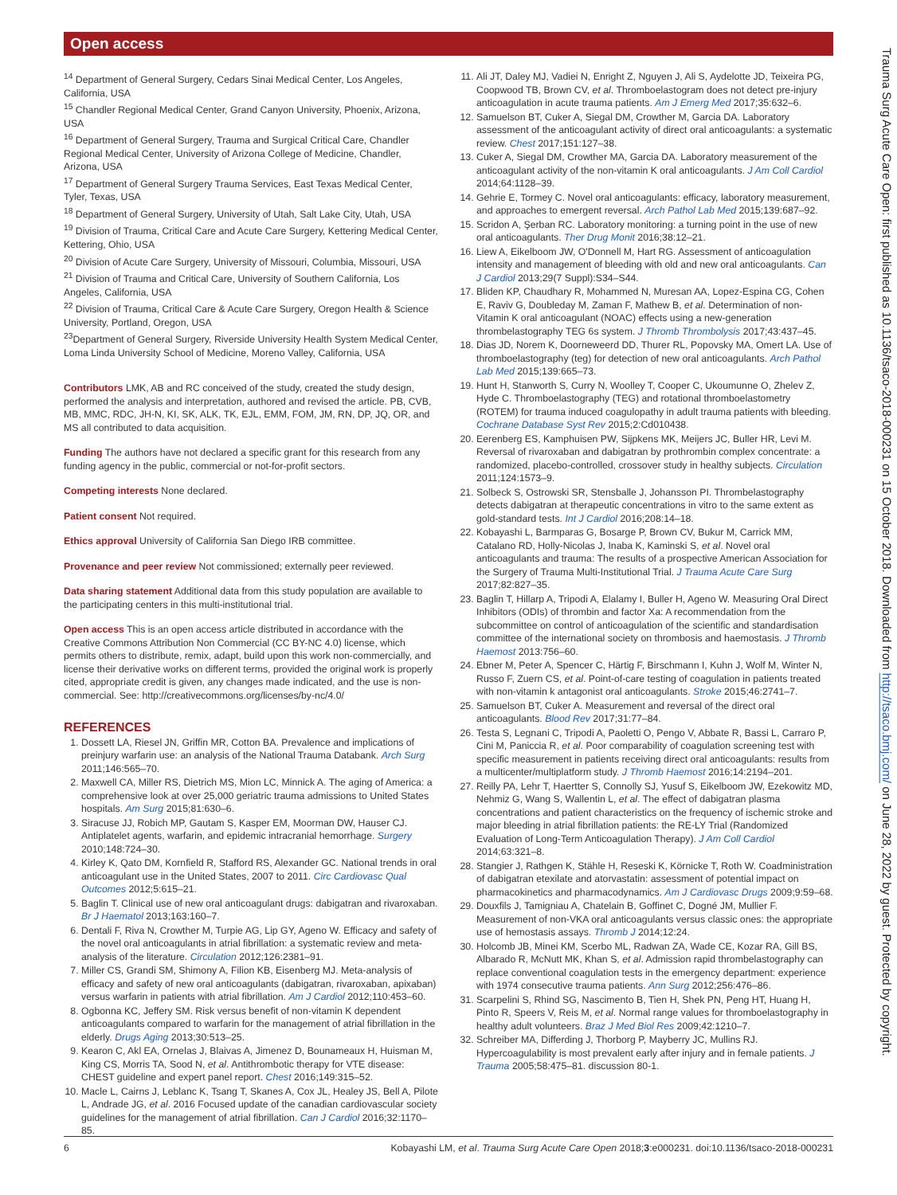Open access
<sup>14</sup> Department of General Surgery, Cedars Sinai Medical Center, Los Angeles, California, USA
<sup>15</sup> Chandler Regional Medical Center, Grand Canyon University, Phoenix, Arizona, USA
<sup>16</sup> Department of General Surgery, Trauma and Surgical Critical Care, Chandler Regional Medical Center, University of Arizona College of Medicine, Chandler, Arizona, USA
<sup>17</sup> Department of General Surgery Trauma Services, East Texas Medical Center, Tyler, Texas, USA
<sup>18</sup> Department of General Surgery, University of Utah, Salt Lake City, Utah, USA
<sup>19</sup> Division of Trauma, Critical Care and Acute Care Surgery, Kettering Medical Center, Kettering, Ohio, USA
<sup>20</sup> Division of Acute Care Surgery, University of Missouri, Columbia, Missouri, USA
<sup>21</sup> Division of Trauma and Critical Care, University of Southern California, Los Angeles, California, USA
<sup>22</sup> Division of Trauma, Critical Care & Acute Care Surgery, Oregon Health & Science University, Portland, Oregon, USA
<sup>23</sup> Department of General Surgery, Riverside University Health System Medical Center, Loma Linda University School of Medicine, Moreno Valley, California, USA
Contributors LMK, AB and RC conceived of the study, created the study design, performed the analysis and interpretation, authored and revised the article. PB, CVB, MB, MMC, RDC, JH-N, KI, SK, ALK, TK, EJL, EMM, FOM, JM, RN, DP, JQ, OR, and MS all contributed to data acquisition.
Funding The authors have not declared a specific grant for this research from any funding agency in the public, commercial or not-for-profit sectors.
Competing interests None declared.
Patient consent Not required.
Ethics approval University of California San Diego IRB committee.
Provenance and peer review Not commissioned; externally peer reviewed.
Data sharing statement Additional data from this study population are available to the participating centers in this multi-institutional trial.
Open access This is an open access article distributed in accordance with the Creative Commons Attribution Non Commercial (CC BY-NC 4.0) license, which permits others to distribute, remix, adapt, build upon this work non-commercially, and license their derivative works on different terms, provided the original work is properly cited, appropriate credit is given, any changes made indicated, and the use is non-commercial. See: http://creativecommons.org/licenses/by-nc/4.0/
REFERENCES
1. Dossett LA, Riesel JN, Griffin MR, Cotton BA. Prevalence and implications of preinjury warfarin use: an analysis of the National Trauma Databank. Arch Surg 2011;146:565–70.
2. Maxwell CA, Miller RS, Dietrich MS, Mion LC, Minnick A. The aging of America: a comprehensive look at over 25,000 geriatric trauma admissions to United States hospitals. Am Surg 2015;81:630–6.
3. Siracuse JJ, Robich MP, Gautam S, Kasper EM, Moorman DW, Hauser CJ. Antiplatelet agents, warfarin, and epidemic intracranial hemorrhage. Surgery 2010;148:724–30.
4. Kirley K, Qato DM, Kornfield R, Stafford RS, Alexander GC. National trends in oral anticoagulant use in the United States, 2007 to 2011. Circ Cardiovasc Qual Outcomes 2012;5:615–21.
5. Baglin T. Clinical use of new oral anticoagulant drugs: dabigatran and rivaroxaban. Br J Haematol 2013;163:160–7.
6. Dentali F, Riva N, Crowther M, Turpie AG, Lip GY, Ageno W. Efficacy and safety of the novel oral anticoagulants in atrial fibrillation: a systematic review and meta-analysis of the literature. Circulation 2012;126:2381–91.
7. Miller CS, Grandi SM, Shimony A, Filion KB, Eisenberg MJ. Meta-analysis of efficacy and safety of new oral anticoagulants (dabigatran, rivaroxaban, apixaban) versus warfarin in patients with atrial fibrillation. Am J Cardiol 2012;110:453–60.
8. Ogbonna KC, Jeffery SM. Risk versus benefit of non-vitamin K dependent anticoagulants compared to warfarin for the management of atrial fibrillation in the elderly. Drugs Aging 2013;30:513–25.
9. Kearon C, Akl EA, Ornelas J, Blaivas A, Jimenez D, Bounameaux H, Huisman M, King CS, Morris TA, Sood N, et al. Antithrombotic therapy for VTE disease: CHEST guideline and expert panel report. Chest 2016;149:315–52.
10. Macle L, Cairns J, Leblanc K, Tsang T, Skanes A, Cox JL, Healey JS, Bell A, Pilote L, Andrade JG, et al. 2016 Focused update of the canadian cardiovascular society guidelines for the management of atrial fibrillation. Can J Cardiol 2016;32:1170–85.
11. Ali JT, Daley MJ, Vadiei N, Enright Z, Nguyen J, Ali S, Aydelotte JD, Teixeira PG, Coopwood TB, Brown CV, et al. Thromboelastogram does not detect pre-injury anticoagulation in acute trauma patients. Am J Emerg Med 2017;35:632–6.
12. Samuelson BT, Cuker A, Siegal DM, Crowther M, Garcia DA. Laboratory assessment of the anticoagulant activity of direct oral anticoagulants: a systematic review. Chest 2017;151:127–38.
13. Cuker A, Siegal DM, Crowther MA, Garcia DA. Laboratory measurement of the anticoagulant activity of the non-vitamin K oral anticoagulants. J Am Coll Cardiol 2014;64:1128–39.
14. Gehrie E, Tormey C. Novel oral anticoagulants: efficacy, laboratory measurement, and approaches to emergent reversal. Arch Pathol Lab Med 2015;139:687–92.
15. Scridon A, Şerban RC. Laboratory monitoring: a turning point in the use of new oral anticoagulants. Ther Drug Monit 2016;38:12–21.
16. Liew A, Eikelboom JW, O'Donnell M, Hart RG. Assessment of anticoagulation intensity and management of bleeding with old and new oral anticoagulants. Can J Cardiol 2013;29(7 Suppl):S34–S44.
17. Bliden KP, Chaudhary R, Mohammed N, Muresan AA, Lopez-Espina CG, Cohen E, Raviv G, Doubleday M, Zaman F, Mathew B, et al. Determination of non-Vitamin K oral anticoagulant (NOAC) effects using a new-generation thrombelastography TEG 6s system. J Thromb Thrombolysis 2017;43:437–45.
18. Dias JD, Norem K, Doorneweerd DD, Thurer RL, Popovsky MA, Omert LA. Use of thromboelastography (teg) for detection of new oral anticoagulants. Arch Pathol Lab Med 2015;139:665–73.
19. Hunt H, Stanworth S, Curry N, Woolley T, Cooper C, Ukoumunne O, Zhelev Z, Hyde C. Thromboelastography (TEG) and rotational thromboelastometry (ROTEM) for trauma induced coagulopathy in adult trauma patients with bleeding. Cochrane Database Syst Rev 2015;2:Cd010438.
20. Eerenberg ES, Kamphuisen PW, Sijpkens MK, Meijers JC, Buller HR, Levi M. Reversal of rivaroxaban and dabigatran by prothrombin complex concentrate: a randomized, placebo-controlled, crossover study in healthy subjects. Circulation 2011;124:1573–9.
21. Solbeck S, Ostrowski SR, Stensballe J, Johansson PI. Thrombelastography detects dabigatran at therapeutic concentrations in vitro to the same extent as gold-standard tests. Int J Cardiol 2016;208:14–18.
22. Kobayashi L, Barmparas G, Bosarge P, Brown CV, Bukur M, Carrick MM, Catalano RD, Holly-Nicolas J, Inaba K, Kaminski S, et al. Novel oral anticoagulants and trauma: The results of a prospective American Association for the Surgery of Trauma Multi-Institutional Trial. J Trauma Acute Care Surg 2017;82:827–35.
23. Baglin T, Hillarp A, Tripodi A, Elalamy I, Buller H, Ageno W. Measuring Oral Direct Inhibitors (ODIs) of thrombin and factor Xa: A recommendation from the subcommittee on control of anticoagulation of the scientific and standardisation committee of the international society on thrombosis and haemostasis. J Thromb Haemost 2013:756–60.
24. Ebner M, Peter A, Spencer C, Härtig F, Birschmann I, Kuhn J, Wolf M, Winter N, Russo F, Zuern CS, et al. Point-of-care testing of coagulation in patients treated with non-vitamin k antagonist oral anticoagulants. Stroke 2015;46:2741–7.
25. Samuelson BT, Cuker A. Measurement and reversal of the direct oral anticoagulants. Blood Rev 2017;31:77–84.
26. Testa S, Legnani C, Tripodi A, Paoletti O, Pengo V, Abbate R, Bassi L, Carraro P, Cini M, Paniccia R, et al. Poor comparability of coagulation screening test with specific measurement in patients receiving direct oral anticoagulants: results from a multicenter/multiplatform study. J Thromb Haemost 2016;14:2194–201.
27. Reilly PA, Lehr T, Haertter S, Connolly SJ, Yusuf S, Eikelboom JW, Ezekowitz MD, Nehmiz G, Wang S, Wallentin L, et al. The effect of dabigatran plasma concentrations and patient characteristics on the frequency of ischemic stroke and major bleeding in atrial fibrillation patients: the RE-LY Trial (Randomized Evaluation of Long-Term Anticoagulation Therapy). J Am Coll Cardiol 2014;63:321–8.
28. Stangier J, Rathgen K, Stähle H, Reseski K, Körnicke T, Roth W. Coadministration of dabigatran etexilate and atorvastatin: assessment of potential impact on pharmacokinetics and pharmacodynamics. Am J Cardiovasc Drugs 2009;9:59–68.
29. Douxfils J, Tamigniau A, Chatelain B, Goffinet C, Dogné JM, Mullier F. Measurement of non-VKA oral anticoagulants versus classic ones: the appropriate use of hemostasis assays. Thromb J 2014;12:24.
30. Holcomb JB, Minei KM, Scerbo ML, Radwan ZA, Wade CE, Kozar RA, Gill BS, Albarado R, McNutt MK, Khan S, et al. Admission rapid thrombelastography can replace conventional coagulation tests in the emergency department: experience with 1974 consecutive trauma patients. Ann Surg 2012;256:476–86.
31. Scarpelini S, Rhind SG, Nascimento B, Tien H, Shek PN, Peng HT, Huang H, Pinto R, Speers V, Reis M, et al. Normal range values for thromboelastography in healthy adult volunteers. Braz J Med Biol Res 2009;42:1210–7.
32. Schreiber MA, Differding J, Thorborg P, Mayberry JC, Mullins RJ. Hypercoagulability is most prevalent early after injury and in female patients. J Trauma 2005;58:475–81. discussion 80-1.
Trauma Surg Acute Care Open: first published as 10.1136/tsaco-2018-000231 on 15 October 2018. Downloaded from http://tsaco.bmj.com/ on June 28, 2022 by guest. Protected by copyright.
6 Kobayashi LM, et al. Trauma Surg Acute Care Open 2018;3:e000231. doi:10.1136/tsaco-2018-000231